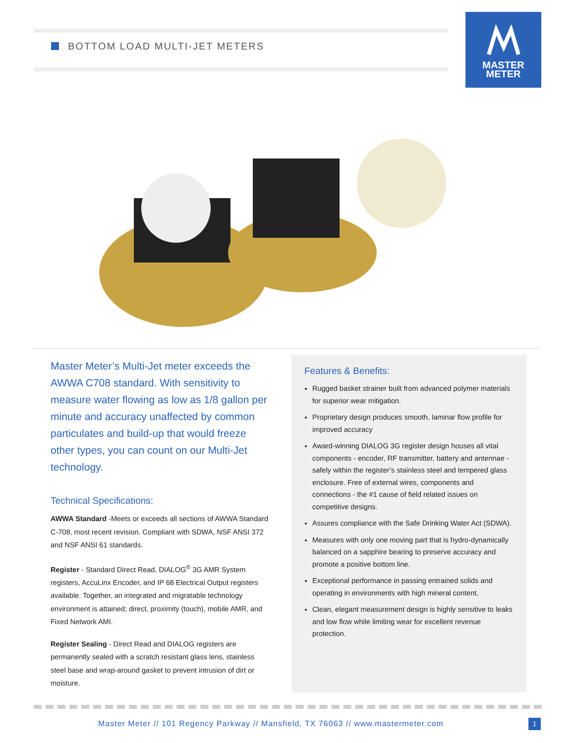BOTTOM LOAD MULTI-JET METERS
MASTER
METER
Master Meter’s Multi-Jet meter exceeds the AWWA C708 standard. With sensitivity to measure water flowing as low as 1/8 gallon per minute and accuracy unaffected by common particulates and build-up that would freeze other types, you can count on our Multi-Jet technology.
Technical Specifications:
AWWA Standard -Meets or exceeds all sections of AWWA Standard C-708, most recent revision. Compliant with SDWA, NSF ANSI 372 and NSF ANSI 61 standards.
Register - Standard Direct Read, DIALOG<sup>®</sup> 3G AMR System registers, AccuLinx Encoder, and IP 68 Electrical Output registers available. Together, an integrated and migratable technology environment is attained; direct, proximity (touch), mobile AMR, and Fixed Network AMI.
Register Sealing - Direct Read and DIALOG registers are permanently sealed with a scratch resistant glass lens, stainless steel base and wrap-around gasket to prevent intrusion of dirt or moisture.
Features & Benefits:
Rugged basket strainer built from advanced polymer materials for superior wear mitigation.
Proprietary design produces smooth, laminar flow profile for improved accuracy
Award-winning DIALOG 3G register design houses all vital components - encoder, RF transmitter, battery and antennae - safely within the register’s stainless steel and tempered glass enclosure. Free of external wires, components and connections - the #1 cause of field related issues on competitive designs.
Assures compliance with the Safe Drinking Water Act (SDWA).
Measures with only one moving part that is hydro-dynamically balanced on a sapphire bearing to preserve accuracy and promote a positive bottom line.
Exceptional performance in passing entrained solids and operating in environments with high mineral content.
Clean, elegant measurement design is highly sensitive to leaks and low flow while limiting wear for excellent revenue protection.
Master Meter // 101 Regency Parkway // Mansfield, TX 76063 // www.mastermeter.com
1